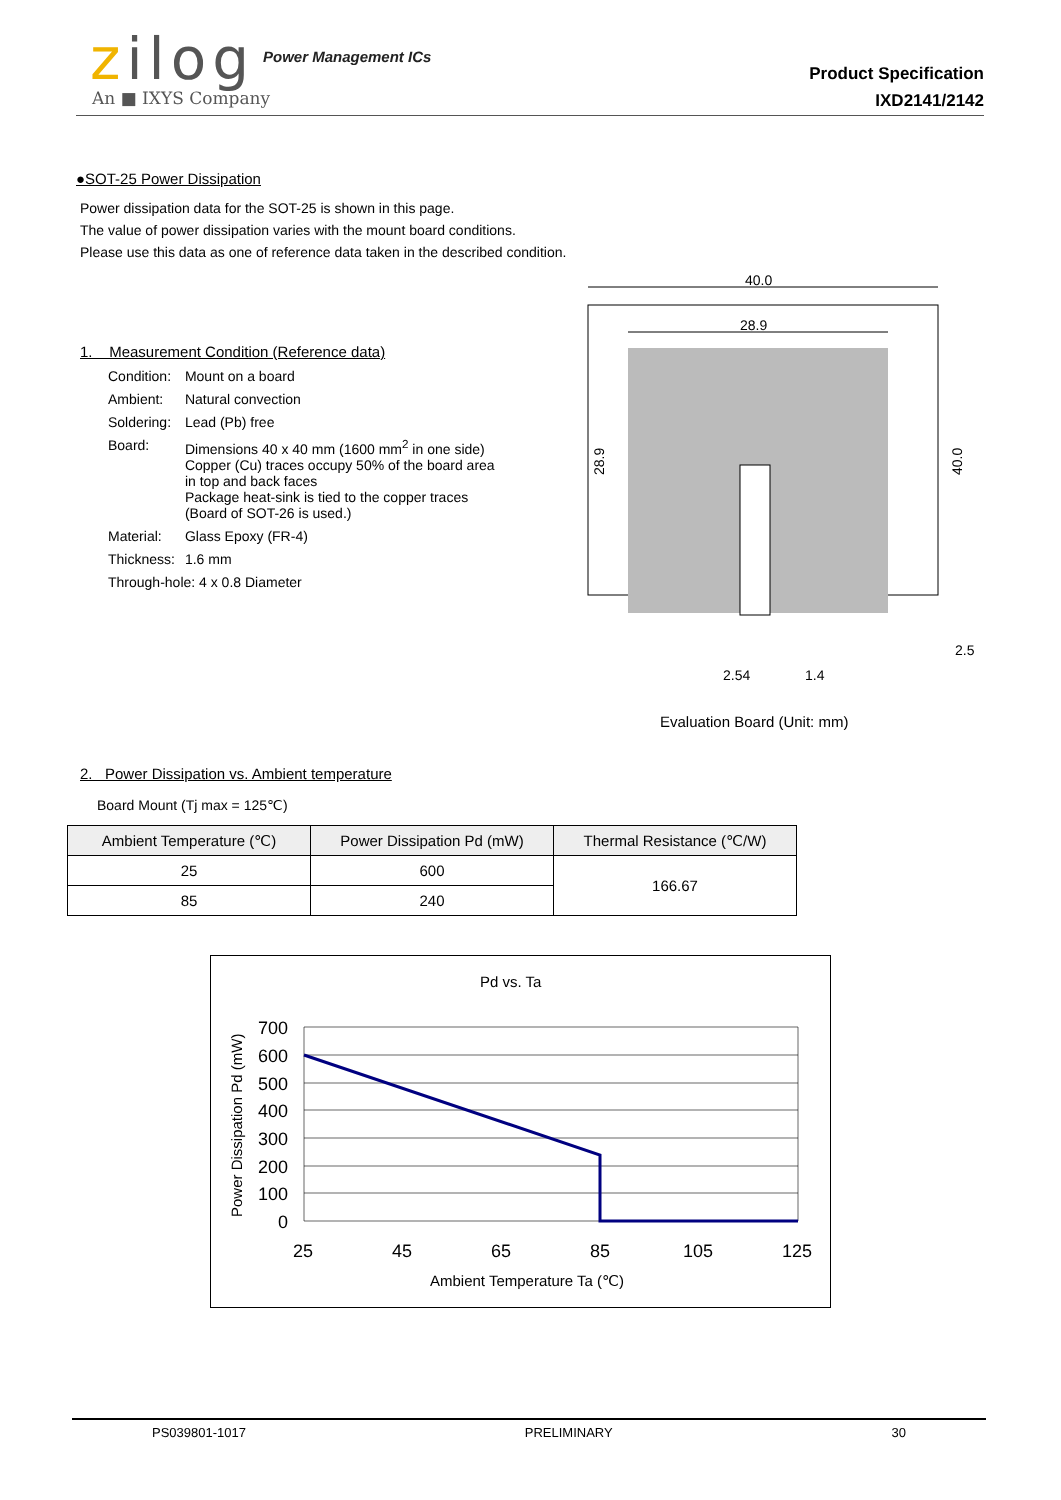zilog
An ■ IXYS Company
Power Management ICs
Product Specification
IXD2141/2142
●SOT-25 Power Dissipation
Power dissipation data for the SOT-25 is shown in this page.
The value of power dissipation varies with the mount board conditions.
Please use this data as one of reference data taken in the described condition.
1. Measurement Condition (Reference data)
| Condition: | Mount on a board |
| Ambient: | Natural convection |
| Soldering: | Lead (Pb) free |
| Board: | Dimensions 40 x 40 mm (1600 mm<sup>2</sup> in one side) Copper (Cu) traces occupy 50% of the board area in top and back faces Package heat-sink is tied to the copper traces (Board of SOT-26 is used.) |
| Material: | Glass Epoxy (FR-4) |
| Thickness: | 1.6 mm |
| Through-hole: 4 x 0.8 Diameter | |
40.0
28.9
28.9
40.0
2.54
1.4
2.5
Evaluation Board (Unit: mm)
2. Power Dissipation vs. Ambient temperature
Board Mount (Tj max = 125℃)
| Ambient Temperature (℃) | Power Dissipation Pd (mW) | Thermal Resistance (℃/W) |
| --- | --- | --- |
| 25 | 600 | 166.67 |
| 85 | 240 | |
Pd vs. Ta
700
600
500
400
300
200
100
0
25
45
65
85
105
125
Ambient Temperature Ta (℃)
Power Dissipation Pd (mW)
PS039801-1017 PRELIMINARY 30